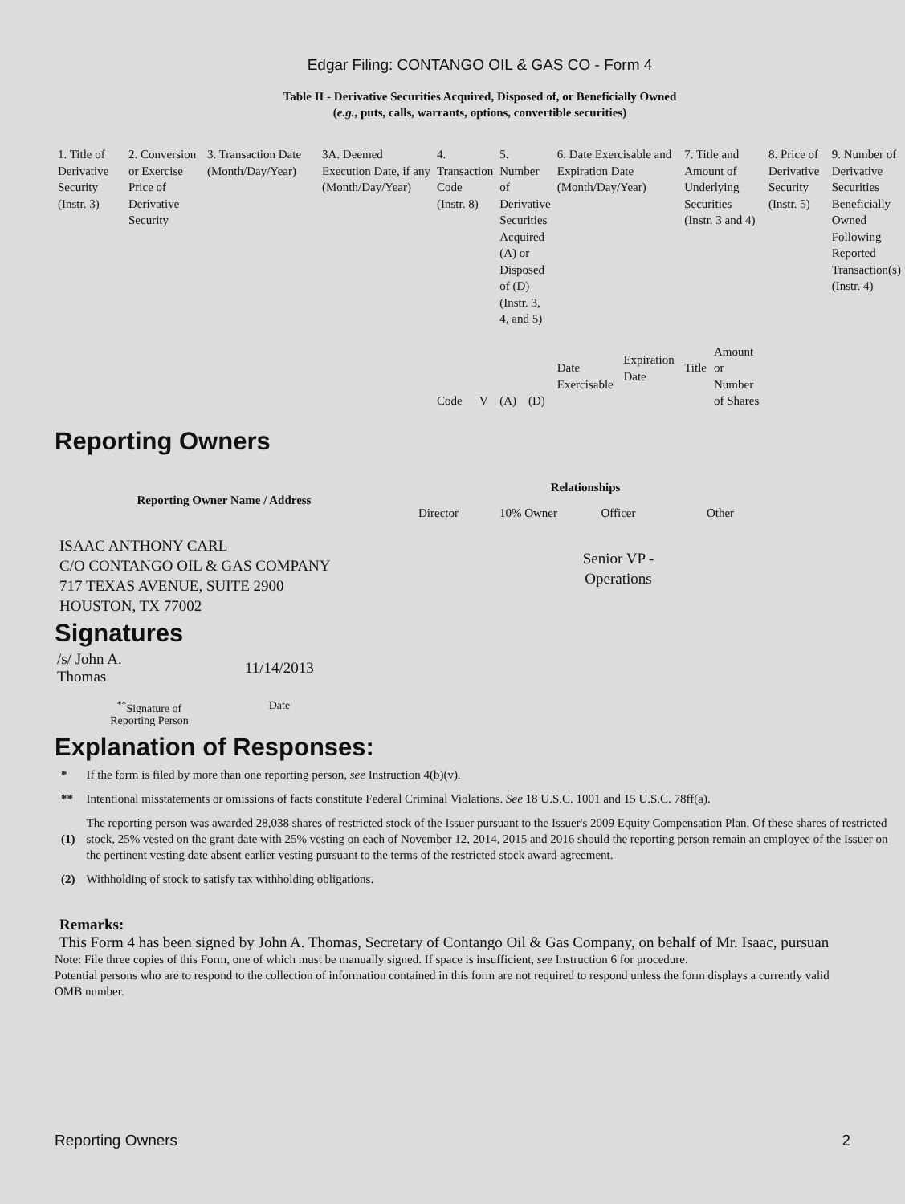Edgar Filing: CONTANGO OIL & GAS CO - Form 4
Table II - Derivative Securities Acquired, Disposed of, or Beneficially Owned
(e.g., puts, calls, warrants, options, convertible securities)
| 1. Title of Derivative Security (Instr. 3) | 2. Conversion or Exercise Price of Derivative Security | 3. Transaction Date (Month/Day/Year) | 3A. Deemed Execution Date, if any (Month/Day/Year) | 4. Transaction Code (Instr. 8) | | 5. Number of Derivative Securities Acquired (A) or Disposed of (D) (Instr. 3, 4, and 5) | | 6. Date Exercisable and Expiration Date (Month/Day/Year) | | 7. Title and Amount of Underlying Securities (Instr. 3 and 4) | | 8. Price of Derivative Security (Instr. 5) | 9. Number of Derivative Securities Beneficially Owned Following Reported Transaction(s) (Instr. 4) |
| | | | | Code | V | (A) | (D) | Date Exercisable | Expiration Date | Title | Amount or Number of Shares | | |
Reporting Owners
| Reporting Owner Name / Address | Relationships | | | |
| --- | --- | --- | --- | --- |
| | Director | 10% Owner | Officer | Other |
| ISAAC ANTHONY CARL C/O CONTANGO OIL & GAS COMPANY 717 TEXAS AVENUE, SUITE 2900 HOUSTON, TX 77002 | | | Senior VP - Operations | |
Signatures
| /s/ John A. Thomas | 11/14/2013 |
| <sup>**</sup> Signature of Reporting Person | Date |
Explanation of Responses:
| * | If the form is filed by more than one reporting person, see Instruction 4(b)(v). |
| ** | Intentional misstatements or omissions of facts constitute Federal Criminal Violations. See 18 U.S.C. 1001 and 15 U.S.C. 78ff(a). |
| (1) | The reporting person was awarded 28,038 shares of restricted stock of the Issuer pursuant to the Issuer's 2009 Equity Compensation Plan. Of these shares of restricted stock, 25% vested on the grant date with 25% vesting on each of November 12, 2014, 2015 and 2016 should the reporting person remain an employee of the Issuer on the pertinent vesting date absent earlier vesting pursuant to the terms of the restricted stock award agreement. |
| (2) | Withholding of stock to satisfy tax withholding obligations. |
Remarks:
This Form 4 has been signed by John A. Thomas, Secretary of Contango Oil & Gas Company, on behalf of Mr. Isaac, pursuan
Note: File three copies of this Form, one of which must be manually signed. If space is insufficient, see Instruction 6 for procedure.
Potential persons who are to respond to the collection of information contained in this form are not required to respond unless the form displays a currently valid OMB number.
Reporting Owners 2